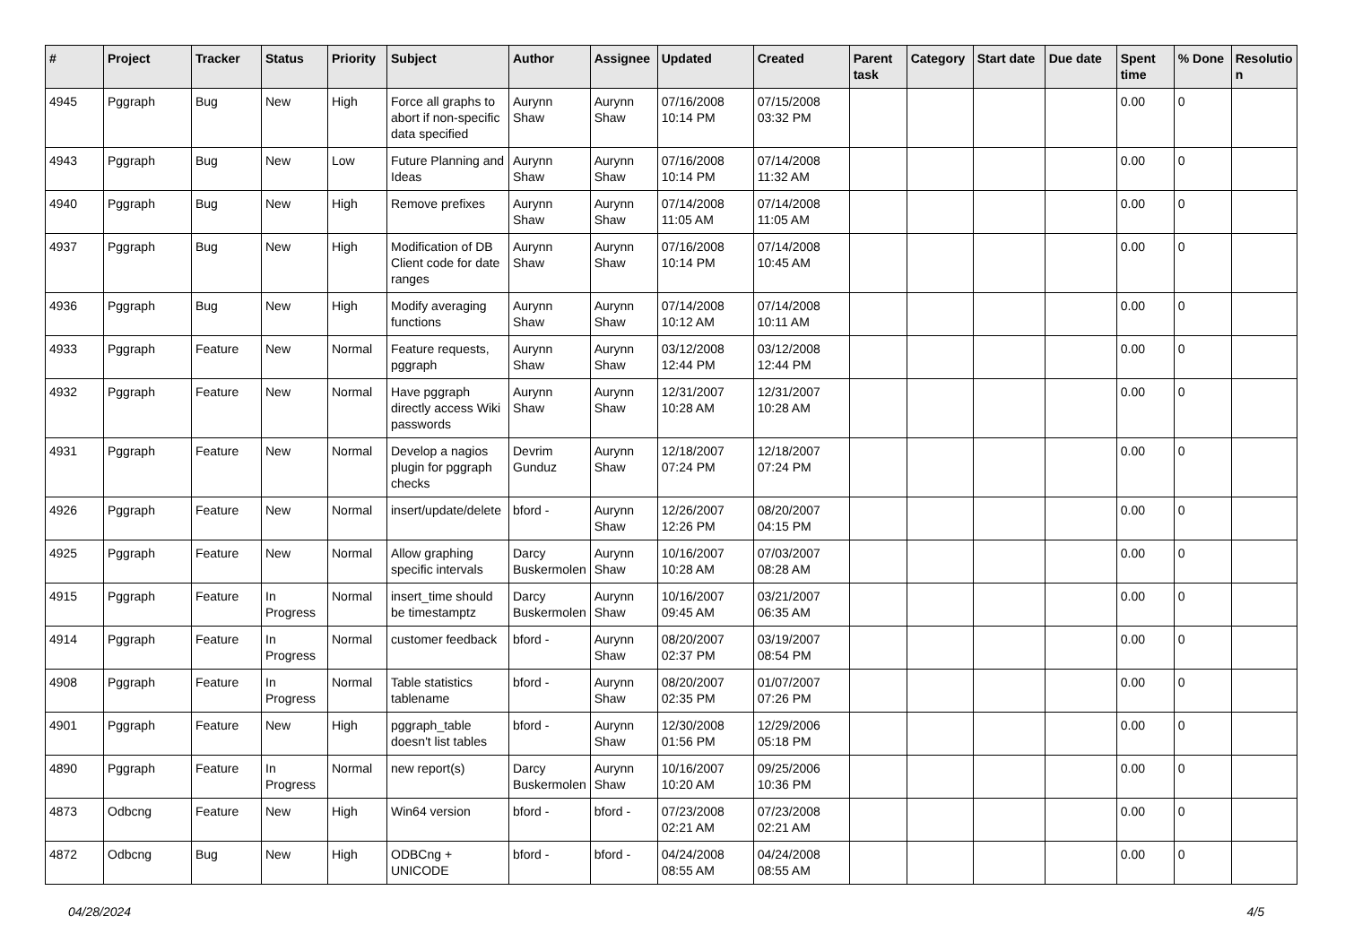| # | Project | Tracker | Status | Priority | Subject | Author | Assignee | Updated | Created | Parent task | Category | Start date | Due date | Spent time | % Done | Resolutio n |
| --- | --- | --- | --- | --- | --- | --- | --- | --- | --- | --- | --- | --- | --- | --- | --- | --- |
| 4945 | Pggraph | Bug | New | High | Force all graphs to abort if non-specific data specified | Aurynn Shaw | Aurynn Shaw | 07/16/2008 10:14 PM | 07/15/2008 03:32 PM | | | | | 0.00 | 0 | |
| 4943 | Pggraph | Bug | New | Low | Future Planning and Ideas | Aurynn Shaw | Aurynn Shaw | 07/16/2008 10:14 PM | 07/14/2008 11:32 AM | | | | | 0.00 | 0 | |
| 4940 | Pggraph | Bug | New | High | Remove prefixes | Aurynn Shaw | Aurynn Shaw | 07/14/2008 11:05 AM | 07/14/2008 11:05 AM | | | | | 0.00 | 0 | |
| 4937 | Pggraph | Bug | New | High | Modification of DB Client code for date ranges | Aurynn Shaw | Aurynn Shaw | 07/16/2008 10:14 PM | 07/14/2008 10:45 AM | | | | | 0.00 | 0 | |
| 4936 | Pggraph | Bug | New | High | Modify averaging functions | Aurynn Shaw | Aurynn Shaw | 07/14/2008 10:12 AM | 07/14/2008 10:11 AM | | | | | 0.00 | 0 | |
| 4933 | Pggraph | Feature | New | Normal | Feature requests, pggraph | Aurynn Shaw | Aurynn Shaw | 03/12/2008 12:44 PM | 03/12/2008 12:44 PM | | | | | 0.00 | 0 | |
| 4932 | Pggraph | Feature | New | Normal | Have pggraph directly access Wiki passwords | Aurynn Shaw | Aurynn Shaw | 12/31/2007 10:28 AM | 12/31/2007 10:28 AM | | | | | 0.00 | 0 | |
| 4931 | Pggraph | Feature | New | Normal | Develop a nagios plugin for pggraph checks | Devrim Gunduz | Aurynn Shaw | 12/18/2007 07:24 PM | 12/18/2007 07:24 PM | | | | | 0.00 | 0 | |
| 4926 | Pggraph | Feature | New | Normal | insert/update/delete | bford - | Aurynn Shaw | 12/26/2007 12:26 PM | 08/20/2007 04:15 PM | | | | | 0.00 | 0 | |
| 4925 | Pggraph | Feature | New | Normal | Allow graphing specific intervals | Darcy Buskermolen | Aurynn Shaw | 10/16/2007 10:28 AM | 07/03/2007 08:28 AM | | | | | 0.00 | 0 | |
| 4915 | Pggraph | Feature | In Progress | Normal | insert_time should be timestamptz | Darcy Buskermolen | Aurynn Shaw | 10/16/2007 09:45 AM | 03/21/2007 06:35 AM | | | | | 0.00 | 0 | |
| 4914 | Pggraph | Feature | In Progress | Normal | customer feedback | bford - | Aurynn Shaw | 08/20/2007 02:37 PM | 03/19/2007 08:54 PM | | | | | 0.00 | 0 | |
| 4908 | Pggraph | Feature | In Progress | Normal | Table statistics tablename | bford - | Aurynn Shaw | 08/20/2007 02:35 PM | 01/07/2007 07:26 PM | | | | | 0.00 | 0 | |
| 4901 | Pggraph | Feature | New | High | pggraph_table doesn't list tables | bford - | Aurynn Shaw | 12/30/2008 01:56 PM | 12/29/2006 05:18 PM | | | | | 0.00 | 0 | |
| 4890 | Pggraph | Feature | In Progress | Normal | new report(s) | Darcy Buskermolen | Aurynn Shaw | 10/16/2007 10:20 AM | 09/25/2006 10:36 PM | | | | | 0.00 | 0 | |
| 4873 | Odbcng | Feature | New | High | Win64 version | bford - | bford - | 07/23/2008 02:21 AM | 07/23/2008 02:21 AM | | | | | 0.00 | 0 | |
| 4872 | Odbcng | Bug | New | High | ODBCng + UNICODE | bford - | bford - | 04/24/2008 08:55 AM | 04/24/2008 08:55 AM | | | | | 0.00 | 0 | |
04/28/2024 4/5